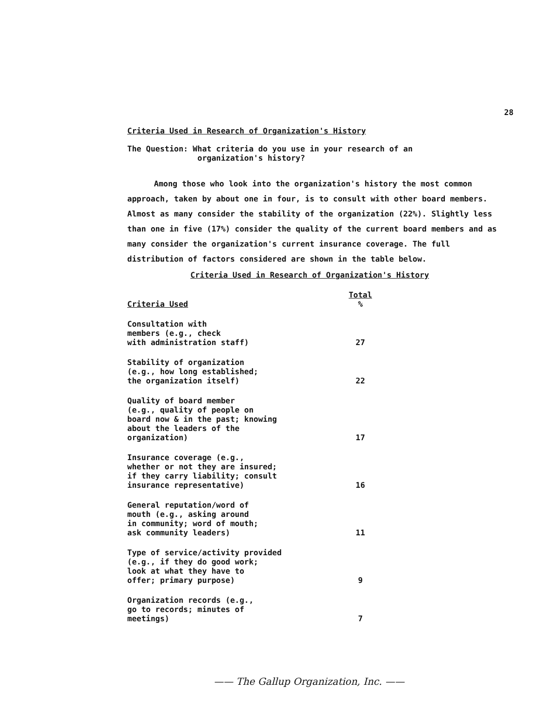28
Criteria Used in Research of Organization's History
The Question: What criteria do you use in your research of an
organization's history?
Among those who look into the organization's history the most common approach, taken by about one in four, is to consult with other board members. Almost as many consider the stability of the organization (22%). Slightly less than one in five (17%) consider the quality of the current board members and as many consider the organization's current insurance coverage. The full distribution of factors considered are shown in the table below.
Criteria Used in Research of Organization's History
| Criteria Used | Total % |
| --- | --- |
| Consultation with members (e.g., check with administration staff) | 27 |
| Stability of organization (e.g., how long established; the organization itself) | 22 |
| Quality of board member (e.g., quality of people on board now & in the past; knowing about the leaders of the organization) | 17 |
| Insurance coverage (e.g., whether or not they are insured; if they carry liability; consult insurance representative) | 16 |
| General reputation/word of mouth (e.g., asking around in community; word of mouth; ask community leaders) | 11 |
| Type of service/activity provided (e.g., if they do good work; look at what they have to offer; primary purpose) | 9 |
| Organization records (e.g., go to records; minutes of meetings) | 7 |
—— The Gallup Organization, Inc. ——